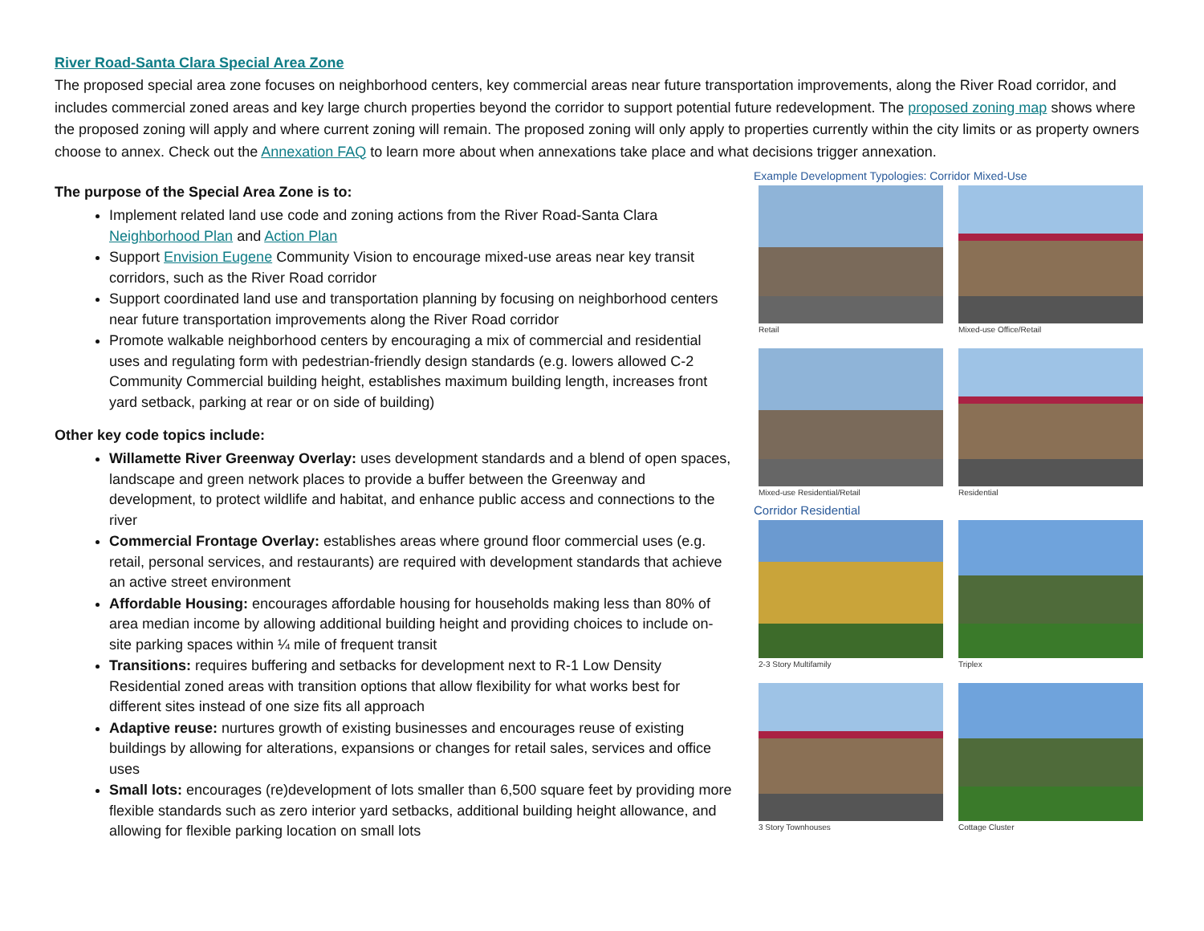River Road-Santa Clara Special Area Zone
The proposed special area zone focuses on neighborhood centers, key commercial areas near future transportation improvements, along the River Road corridor, and includes commercial zoned areas and key large church properties beyond the corridor to support potential future redevelopment. The proposed zoning map shows where the proposed zoning will apply and where current zoning will remain. The proposed zoning will only apply to properties currently within the city limits or as property owners choose to annex. Check out the Annexation FAQ to learn more about when annexations take place and what decisions trigger annexation.
The purpose of the Special Area Zone is to:
Implement related land use code and zoning actions from the River Road-Santa Clara Neighborhood Plan and Action Plan
Support Envision Eugene Community Vision to encourage mixed-use areas near key transit corridors, such as the River Road corridor
Support coordinated land use and transportation planning by focusing on neighborhood centers near future transportation improvements along the River Road corridor
Promote walkable neighborhood centers by encouraging a mix of commercial and residential uses and regulating form with pedestrian-friendly design standards (e.g. lowers allowed C-2 Community Commercial building height, establishes maximum building length, increases front yard setback, parking at rear or on side of building)
Other key code topics include:
Willamette River Greenway Overlay: uses development standards and a blend of open spaces, landscape and green network places to provide a buffer between the Greenway and development, to protect wildlife and habitat, and enhance public access and connections to the river
Commercial Frontage Overlay: establishes areas where ground floor commercial uses (e.g. retail, personal services, and restaurants) are required with development standards that achieve an active street environment
Affordable Housing: encourages affordable housing for households making less than 80% of area median income by allowing additional building height and providing choices to include on-site parking spaces within ¼ mile of frequent transit
Transitions: requires buffering and setbacks for development next to R-1 Low Density Residential zoned areas with transition options that allow flexibility for what works best for different sites instead of one size fits all approach
Adaptive reuse: nurtures growth of existing businesses and encourages reuse of existing buildings by allowing for alterations, expansions or changes for retail sales, services and office uses
Small lots: encourages (re)development of lots smaller than 6,500 square feet by providing more flexible standards such as zero interior yard setbacks, additional building height allowance, and allowing for flexible parking location on small lots
Example Development Typologies: Corridor Mixed-Use
Retail
Mixed-use Office/Retail
Mixed-use Residential/Retail
Residential
Corridor Residential
2-3 Story Multifamily
Triplex
3 Story Townhouses
Cottage Cluster